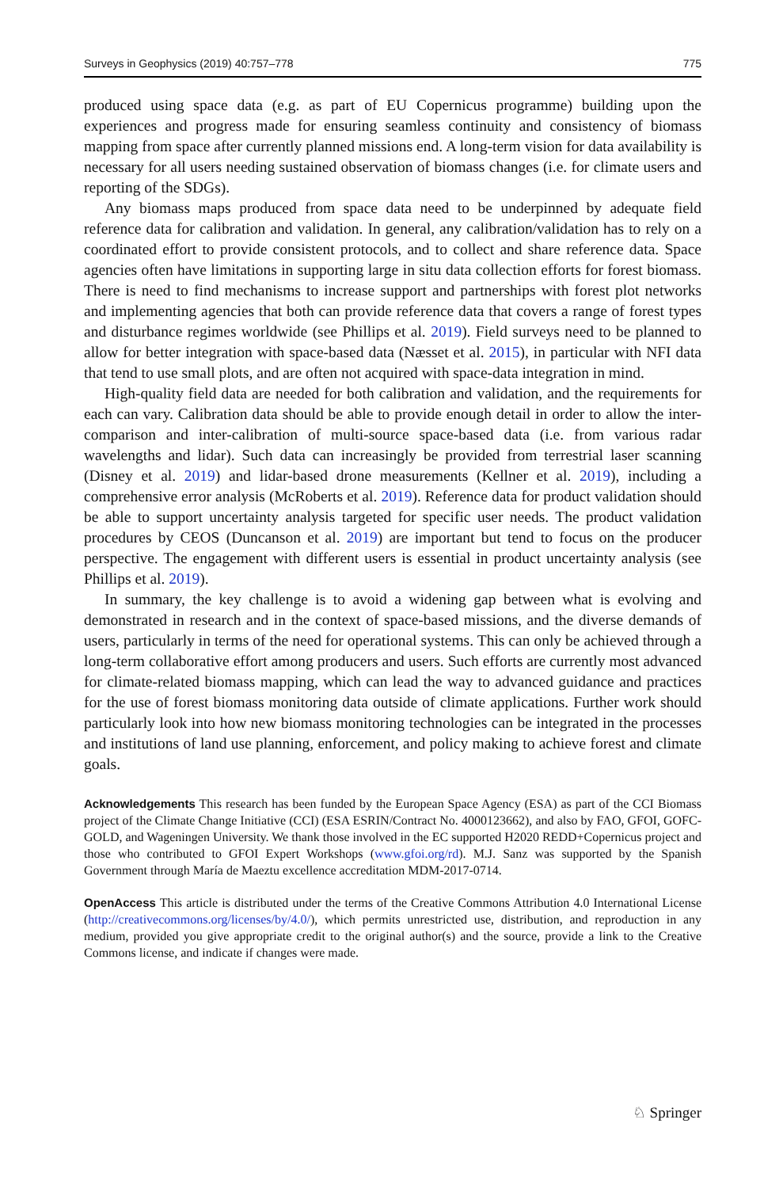Surveys in Geophysics (2019) 40:757–778 775
produced using space data (e.g. as part of EU Copernicus programme) building upon the experiences and progress made for ensuring seamless continuity and consistency of biomass mapping from space after currently planned missions end. A long-term vision for data availability is necessary for all users needing sustained observation of biomass changes (i.e. for climate users and reporting of the SDGs).
Any biomass maps produced from space data need to be underpinned by adequate field reference data for calibration and validation. In general, any calibration/validation has to rely on a coordinated effort to provide consistent protocols, and to collect and share reference data. Space agencies often have limitations in supporting large in situ data collection efforts for forest biomass. There is need to find mechanisms to increase support and partnerships with forest plot networks and implementing agencies that both can provide reference data that covers a range of forest types and disturbance regimes worldwide (see Phillips et al. 2019). Field surveys need to be planned to allow for better integration with space-based data (Næsset et al. 2015), in particular with NFI data that tend to use small plots, and are often not acquired with space-data integration in mind.
High-quality field data are needed for both calibration and validation, and the requirements for each can vary. Calibration data should be able to provide enough detail in order to allow the inter-comparison and inter-calibration of multi-source space-based data (i.e. from various radar wavelengths and lidar). Such data can increasingly be provided from terrestrial laser scanning (Disney et al. 2019) and lidar-based drone measurements (Kellner et al. 2019), including a comprehensive error analysis (McRoberts et al. 2019). Reference data for product validation should be able to support uncertainty analysis targeted for specific user needs. The product validation procedures by CEOS (Duncanson et al. 2019) are important but tend to focus on the producer perspective. The engagement with different users is essential in product uncertainty analysis (see Phillips et al. 2019).
In summary, the key challenge is to avoid a widening gap between what is evolving and demonstrated in research and in the context of space-based missions, and the diverse demands of users, particularly in terms of the need for operational systems. This can only be achieved through a long-term collaborative effort among producers and users. Such efforts are currently most advanced for climate-related biomass mapping, which can lead the way to advanced guidance and practices for the use of forest biomass monitoring data outside of climate applications. Further work should particularly look into how new biomass monitoring technologies can be integrated in the processes and institutions of land use planning, enforcement, and policy making to achieve forest and climate goals.
Acknowledgements This research has been funded by the European Space Agency (ESA) as part of the CCI Biomass project of the Climate Change Initiative (CCI) (ESA ESRIN/Contract No. 4000123662), and also by FAO, GFOI, GOFC-GOLD, and Wageningen University. We thank those involved in the EC supported H2020 REDD+Copernicus project and those who contributed to GFOI Expert Workshops (www.gfoi.org/rd). M.J. Sanz was supported by the Spanish Government through María de Maeztu excellence accreditation MDM-2017-0714.
OpenAccess This article is distributed under the terms of the Creative Commons Attribution 4.0 International License (http://creativecommons.org/licenses/by/4.0/), which permits unrestricted use, distribution, and reproduction in any medium, provided you give appropriate credit to the original author(s) and the source, provide a link to the Creative Commons license, and indicate if changes were made.
♘ Springer